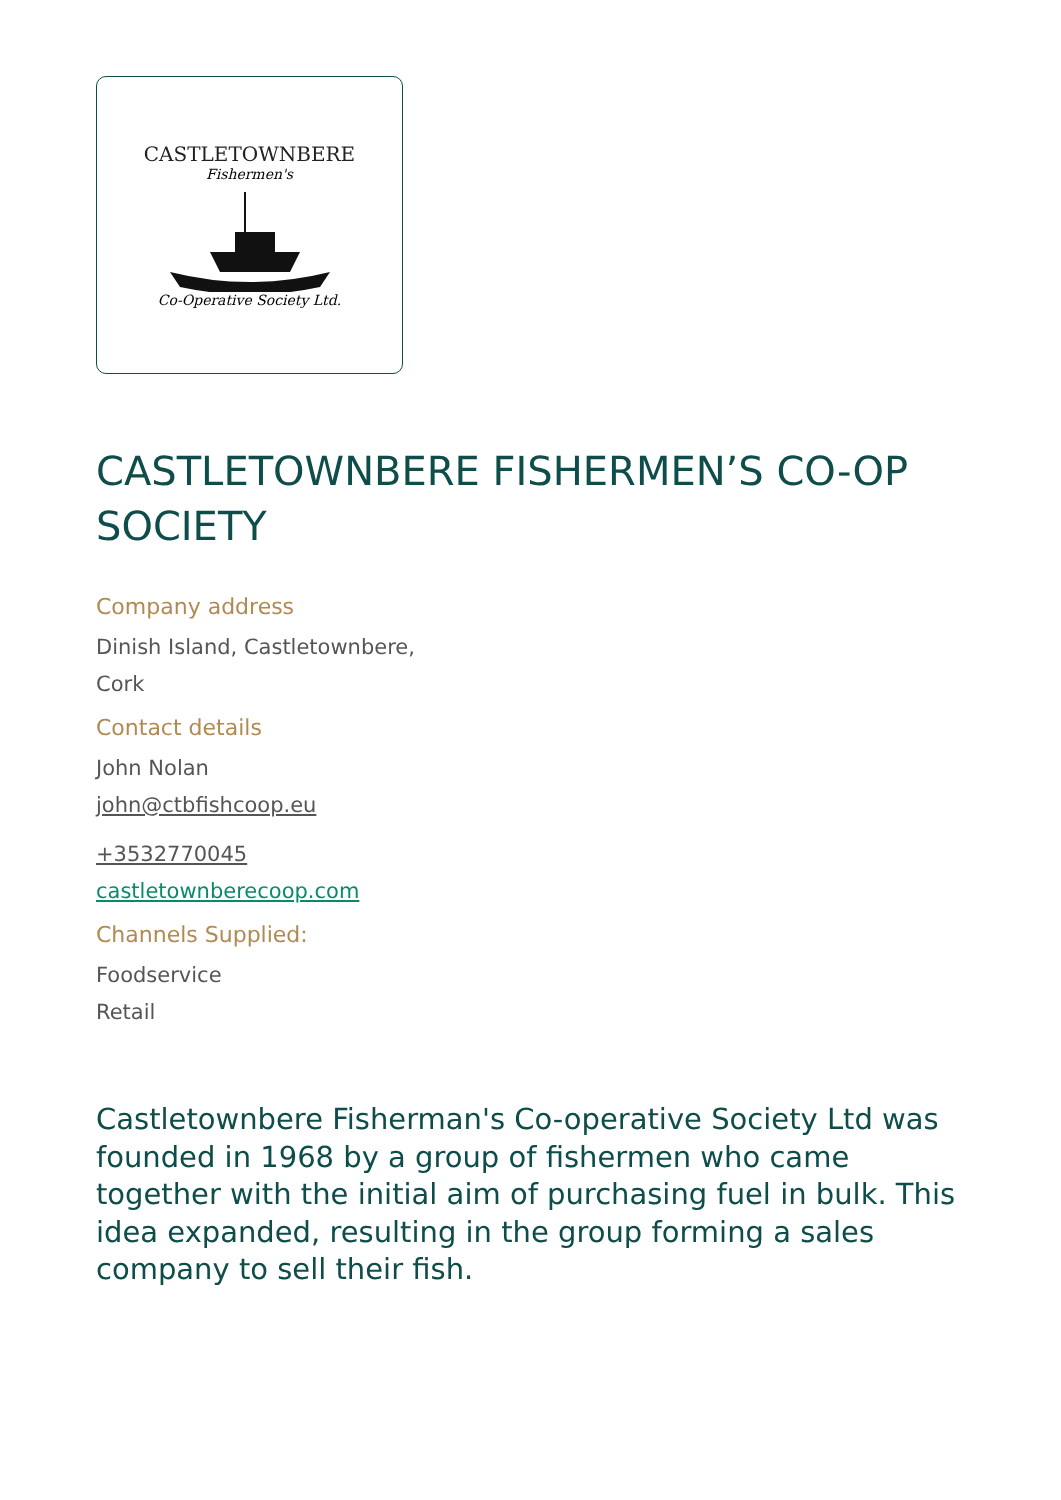CASTLETOWNBERE
Fishermen's
Co-Operative Society Ltd.
CASTLETOWNBERE FISHERMEN’S CO-OP SOCIETY
Company address
Dinish Island, Castletownbere,
Cork
Contact details
John Nolan
john@ctbfishcoop.eu
+3532770045
castletownberecoop.com
Channels Supplied:
Foodservice
Retail
Castletownbere Fisherman's Co-operative Society Ltd was founded in 1968 by a group of fishermen who came together with the initial aim of purchasing fuel in bulk. This idea expanded, resulting in the group forming a sales company to sell their fish.